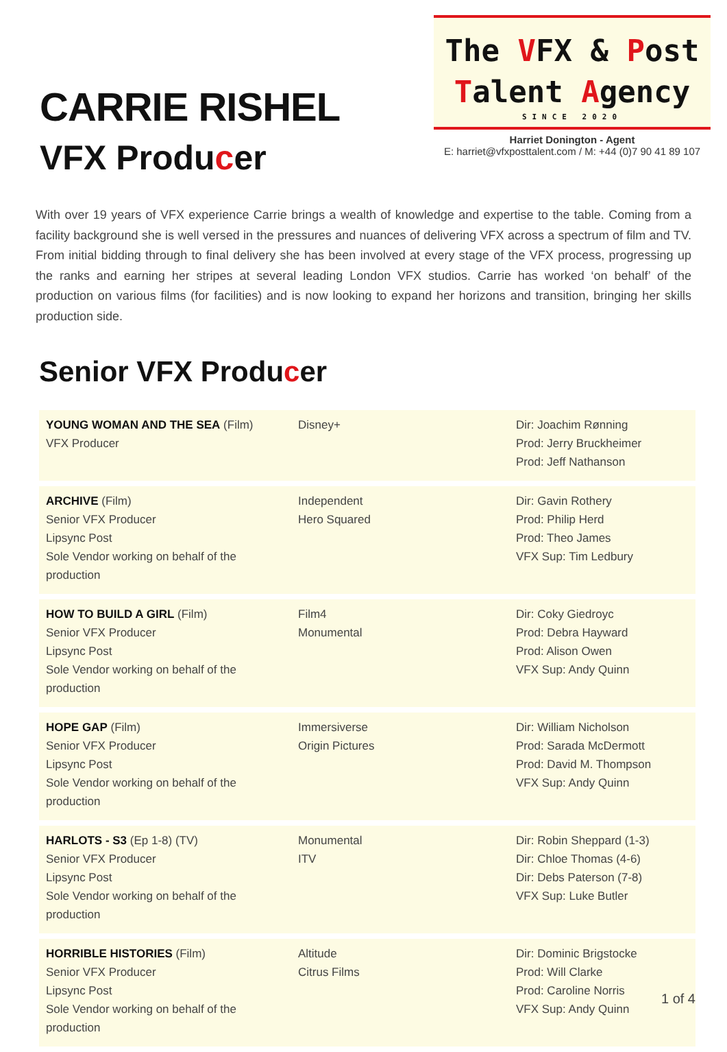CARRIE RISHEL
VFX Producer
The VFX & Post
Talent Agency
SINCE 2020
Harriet Donington - Agent
E: harriet@vfxposttalent.com / M: +44 (0)7 90 41 89 107
With over 19 years of VFX experience Carrie brings a wealth of knowledge and expertise to the table. Coming from a facility background she is well versed in the pressures and nuances of delivering VFX across a spectrum of film and TV. From initial bidding through to final delivery she has been involved at every stage of the VFX process, progressing up the ranks and earning her stripes at several leading London VFX studios. Carrie has worked ‘on behalf’ of the production on various films (for facilities) and is now looking to expand her horizons and transition, bringing her skills production side.
Senior VFX Producer
| YOUNG WOMAN AND THE SEA (Film) VFX Producer | Disney+ | Dir: Joachim Rønning Prod: Jerry Bruckheimer Prod: Jeff Nathanson |
| ARCHIVE (Film) Senior VFX Producer Lipsync Post Sole Vendor working on behalf of the production | Independent Hero Squared | Dir: Gavin Rothery Prod: Philip Herd Prod: Theo James VFX Sup: Tim Ledbury |
| HOW TO BUILD A GIRL (Film) Senior VFX Producer Lipsync Post Sole Vendor working on behalf of the production | Film4 Monumental | Dir: Coky Giedroyc Prod: Debra Hayward Prod: Alison Owen VFX Sup: Andy Quinn |
| HOPE GAP (Film) Senior VFX Producer Lipsync Post Sole Vendor working on behalf of the production | Immersiverse Origin Pictures | Dir: William Nicholson Prod: Sarada McDermott Prod: David M. Thompson VFX Sup: Andy Quinn |
| HARLOTS - S3 (Ep 1-8) (TV) Senior VFX Producer Lipsync Post Sole Vendor working on behalf of the production | Monumental ITV | Dir: Robin Sheppard (1-3) Dir: Chloe Thomas (4-6) Dir: Debs Paterson (7-8) VFX Sup: Luke Butler |
| HORRIBLE HISTORIES (Film) Senior VFX Producer Lipsync Post Sole Vendor working on behalf of the production | Altitude Citrus Films | Dir: Dominic Brigstocke Prod: Will Clarke Prod: Caroline Norris VFX Sup: Andy Quinn |
1 of 4